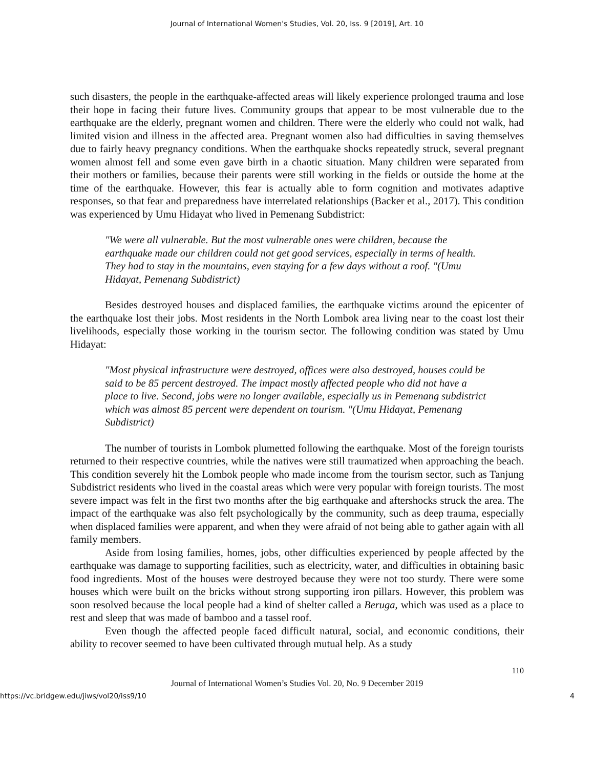Journal of International Women's Studies, Vol. 20, Iss. 9 [2019], Art. 10
such disasters, the people in the earthquake-affected areas will likely experience prolonged trauma and lose their hope in facing their future lives. Community groups that appear to be most vulnerable due to the earthquake are the elderly, pregnant women and children. There were the elderly who could not walk, had limited vision and illness in the affected area. Pregnant women also had difficulties in saving themselves due to fairly heavy pregnancy conditions. When the earthquake shocks repeatedly struck, several pregnant women almost fell and some even gave birth in a chaotic situation. Many children were separated from their mothers or families, because their parents were still working in the fields or outside the home at the time of the earthquake. However, this fear is actually able to form cognition and motivates adaptive responses, so that fear and preparedness have interrelated relationships (Backer et al., 2017). This condition was experienced by Umu Hidayat who lived in Pemenang Subdistrict:
"We were all vulnerable. But the most vulnerable ones were children, because the earthquake made our children could not get good services, especially in terms of health. They had to stay in the mountains, even staying for a few days without a roof. "(Umu Hidayat, Pemenang Subdistrict)
Besides destroyed houses and displaced families, the earthquake victims around the epicenter of the earthquake lost their jobs. Most residents in the North Lombok area living near to the coast lost their livelihoods, especially those working in the tourism sector. The following condition was stated by Umu Hidayat:
"Most physical infrastructure were destroyed, offices were also destroyed, houses could be said to be 85 percent destroyed. The impact mostly affected people who did not have a place to live. Second, jobs were no longer available, especially us in Pemenang subdistrict which was almost 85 percent were dependent on tourism. "(Umu Hidayat, Pemenang Subdistrict)
The number of tourists in Lombok plumetted following the earthquake. Most of the foreign tourists returned to their respective countries, while the natives were still traumatized when approaching the beach. This condition severely hit the Lombok people who made income from the tourism sector, such as Tanjung Subdistrict residents who lived in the coastal areas which were very popular with foreign tourists. The most severe impact was felt in the first two months after the big earthquake and aftershocks struck the area. The impact of the earthquake was also felt psychologically by the community, such as deep trauma, especially when displaced families were apparent, and when they were afraid of not being able to gather again with all family members.
Aside from losing families, homes, jobs, other difficulties experienced by people affected by the earthquake was damage to supporting facilities, such as electricity, water, and difficulties in obtaining basic food ingredients. Most of the houses were destroyed because they were not too sturdy. There were some houses which were built on the bricks without strong supporting iron pillars. However, this problem was soon resolved because the local people had a kind of shelter called a Beruga, which was used as a place to rest and sleep that was made of bamboo and a tassel roof.
Even though the affected people faced difficult natural, social, and economic conditions, their ability to recover seemed to have been cultivated through mutual help. As a study
110
Journal of International Women’s Studies Vol. 20, No. 9 December 2019
https://vc.bridgew.edu/jiws/vol20/iss9/10 4